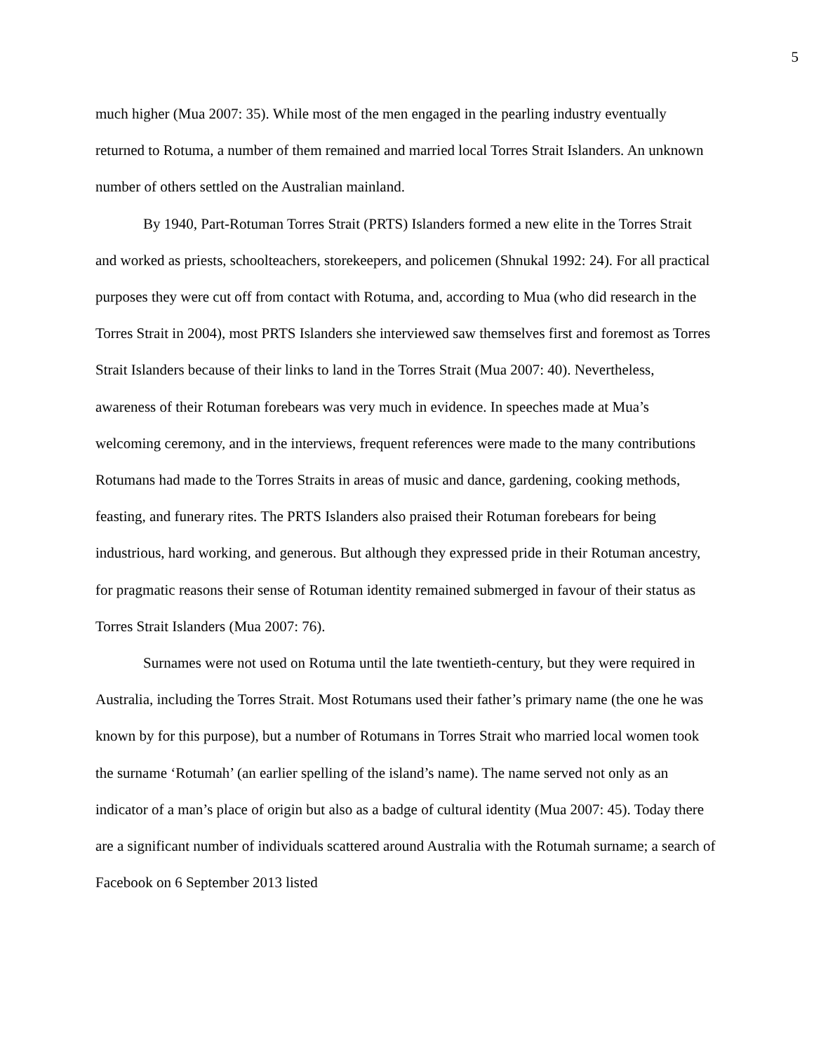5
much higher (Mua 2007: 35). While most of the men engaged in the pearling industry eventually returned to Rotuma, a number of them remained and married local Torres Strait Islanders. An unknown number of others settled on the Australian mainland.
By 1940, Part-Rotuman Torres Strait (PRTS) Islanders formed a new elite in the Torres Strait and worked as priests, schoolteachers, storekeepers, and policemen (Shnukal 1992: 24). For all practical purposes they were cut off from contact with Rotuma, and, according to Mua (who did research in the Torres Strait in 2004), most PRTS Islanders she interviewed saw themselves first and foremost as Torres Strait Islanders because of their links to land in the Torres Strait (Mua 2007: 40). Nevertheless, awareness of their Rotuman forebears was very much in evidence. In speeches made at Mua’s welcoming ceremony, and in the interviews, frequent references were made to the many contributions Rotumans had made to the Torres Straits in areas of music and dance, gardening, cooking methods, feasting, and funerary rites. The PRTS Islanders also praised their Rotuman forebears for being industrious, hard working, and generous. But although they expressed pride in their Rotuman ancestry, for pragmatic reasons their sense of Rotuman identity remained submerged in favour of their status as Torres Strait Islanders (Mua 2007: 76).
Surnames were not used on Rotuma until the late twentieth-century, but they were required in Australia, including the Torres Strait. Most Rotumans used their father’s primary name (the one he was known by for this purpose), but a number of Rotumans in Torres Strait who married local women took the surname ‘Rotumah’ (an earlier spelling of the island’s name). The name served not only as an indicator of a man’s place of origin but also as a badge of cultural identity (Mua 2007: 45). Today there are a significant number of individuals scattered around Australia with the Rotumah surname; a search of Facebook on 6 September 2013 listed